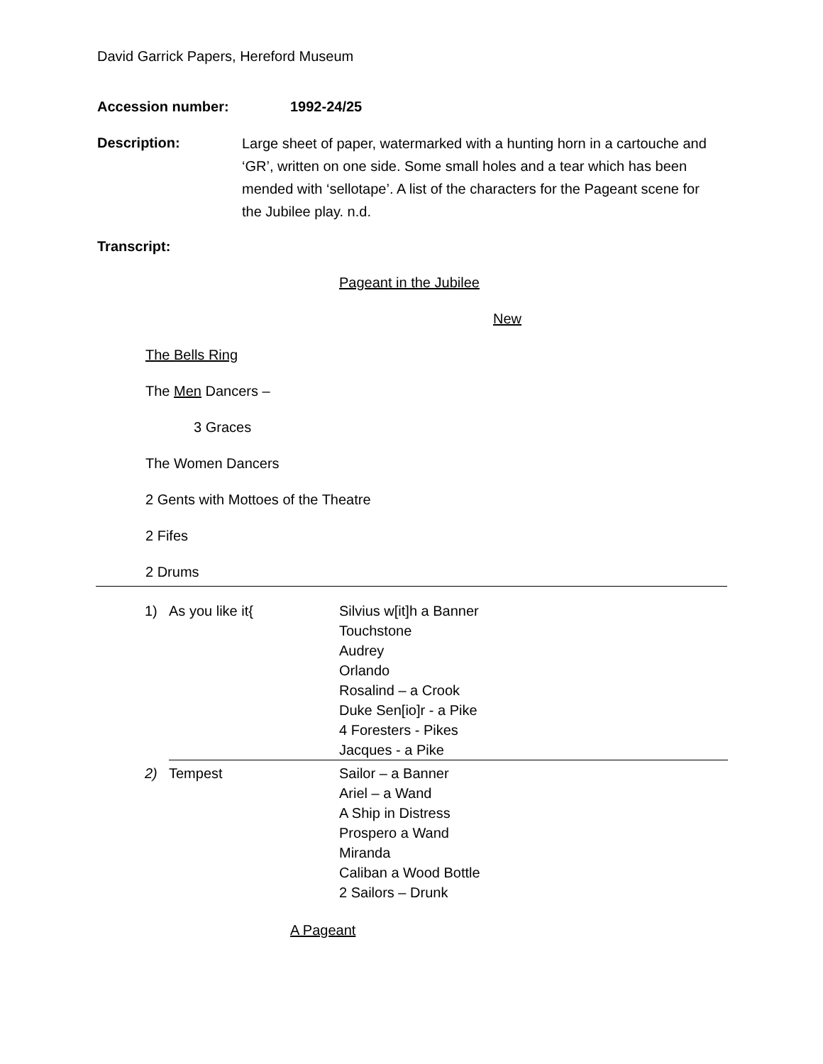David Garrick Papers, Hereford Museum
Accession number: 1992-24/25
Description:
Large sheet of paper, watermarked with a hunting horn in a cartouche and ‘GR’, written on one side. Some small holes and a tear which has been mended with ‘sellotape’. A list of the characters for the Pageant scene for the Jubilee play. n.d.
Transcript:
Pageant in the Jubilee
New
The Bells Ring
The Men Dancers –
3 Graces
The Women Dancers
2 Gents with Mottoes of the Theatre
2 Fifes
2 Drums
| 1) | As you like it{ | Silvius w[it]h a Banner Touchstone Audrey Orlando Rosalind – a Crook Duke Sen[io]r - a Pike 4 Foresters - Pikes Jacques - a Pike |
| 2) | Tempest | Sailor – a Banner Ariel – a Wand A Ship in Distress Prospero a Wand Miranda Caliban a Wood Bottle 2 Sailors – Drunk |
A Pageant